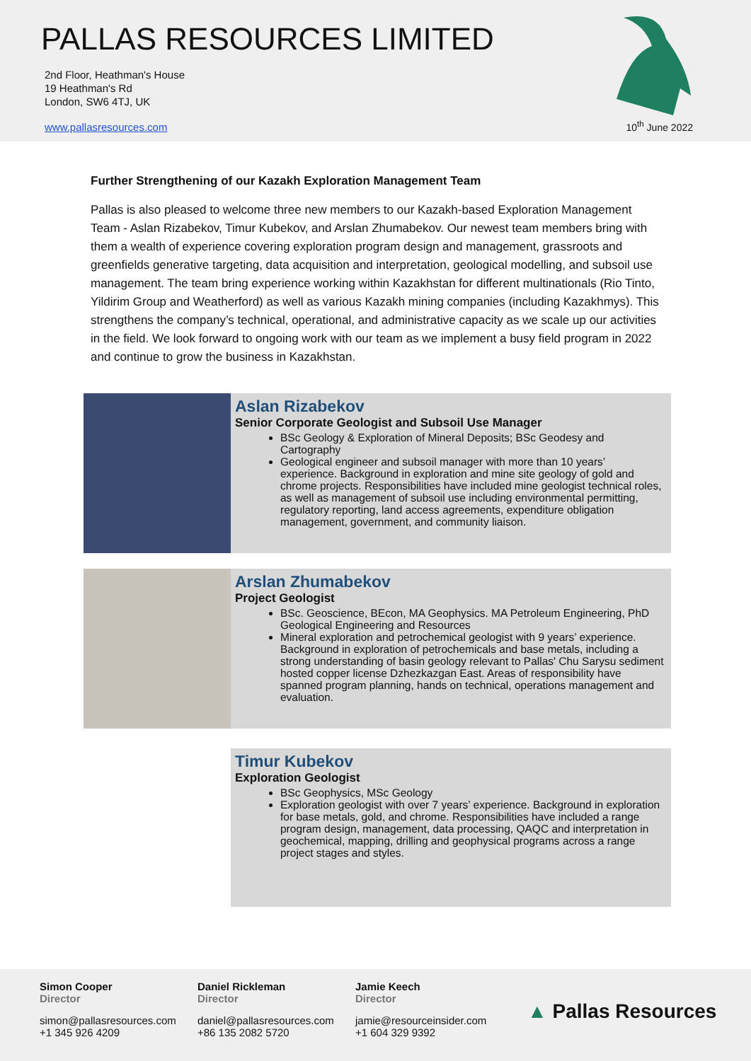PALLAS RESOURCES LIMITED
2nd Floor, Heathman's House
19 Heathman's Rd
London, SW6 4TJ, UK
www.pallasresources.com
10<sup>th</sup> June 2022
Further Strengthening of our Kazakh Exploration Management Team
Pallas is also pleased to welcome three new members to our Kazakh-based Exploration Management Team - Aslan Rizabekov, Timur Kubekov, and Arslan Zhumabekov. Our newest team members bring with them a wealth of experience covering exploration program design and management, grassroots and greenfields generative targeting, data acquisition and interpretation, geological modelling, and subsoil use management. The team bring experience working within Kazakhstan for different multinationals (Rio Tinto, Yildirim Group and Weatherford) as well as various Kazakh mining companies (including Kazakhmys). This strengthens the company’s technical, operational, and administrative capacity as we scale up our activities in the field. We look forward to ongoing work with our team as we implement a busy field program in 2022 and continue to grow the business in Kazakhstan.
Aslan Rizabekov
Senior Corporate Geologist and Subsoil Use Manager
BSc Geology & Exploration of Mineral Deposits; BSc Geodesy and Cartography
Geological engineer and subsoil manager with more than 10 years’ experience. Background in exploration and mine site geology of gold and chrome projects. Responsibilities have included mine geologist technical roles, as well as management of subsoil use including environmental permitting, regulatory reporting, land access agreements, expenditure obligation management, government, and community liaison.
Arslan Zhumabekov
Project Geologist
BSc. Geoscience, BEcon, MA Geophysics. MA Petroleum Engineering, PhD Geological Engineering and Resources
Mineral exploration and petrochemical geologist with 9 years’ experience. Background in exploration of petrochemicals and base metals, including a strong understanding of basin geology relevant to Pallas' Chu Sarysu sediment hosted copper license Dzhezkazgan East. Areas of responsibility have spanned program planning, hands on technical, operations management and evaluation.
Timur Kubekov
Exploration Geologist
BSc Geophysics, MSc Geology
Exploration geologist with over 7 years’ experience. Background in exploration for base metals, gold, and chrome. Responsibilities have included a range program design, management, data processing, QAQC and interpretation in geochemical, mapping, drilling and geophysical programs across a range project stages and styles.
Simon Cooper
Director
simon@pallasresources.com
+1 345 926 4209
Daniel Rickleman
Director
daniel@pallasresources.com
+86 135 2082 5720
Jamie Keech
Director
jamie@resourceinsider.com
+1 604 329 9392
▲ Pallas Resources